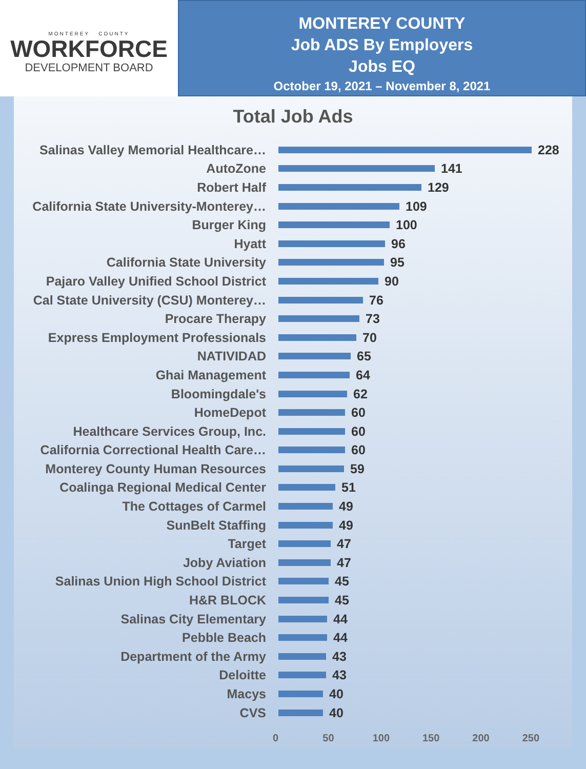MONTEREY COUNTY
WORKFORCE
DEVELOPMENT BOARD
MONTEREY COUNTY
Job ADS By Employers
Jobs EQ
October 19, 2021 – November 8, 2021
Total Job Ads
Salinas Valley Memorial Healthcare… 228
AutoZone 141
Robert Half 129
California State University-Monterey… 109
Burger King 100
Hyatt 96
California State University 95
Pajaro Valley Unified School District 90
Cal State University (CSU) Monterey… 76
Procare Therapy 73
Express Employment Professionals 70
NATIVIDAD 65
Ghai Management 64
Bloomingdale's 62
HomeDepot 60
Healthcare Services Group, Inc. 60
California Correctional Health Care… 60
Monterey County Human Resources 59
Coalinga Regional Medical Center 51
The Cottages of Carmel 49
SunBelt Staffing 49
Target 47
Joby Aviation 47
Salinas Union High School District 45
H&R BLOCK 45
Salinas City Elementary 44
Pebble Beach 44
Department of the Army 43
Deloitte 43
Macys 40
CVS 40
0 50 100 150 200 250